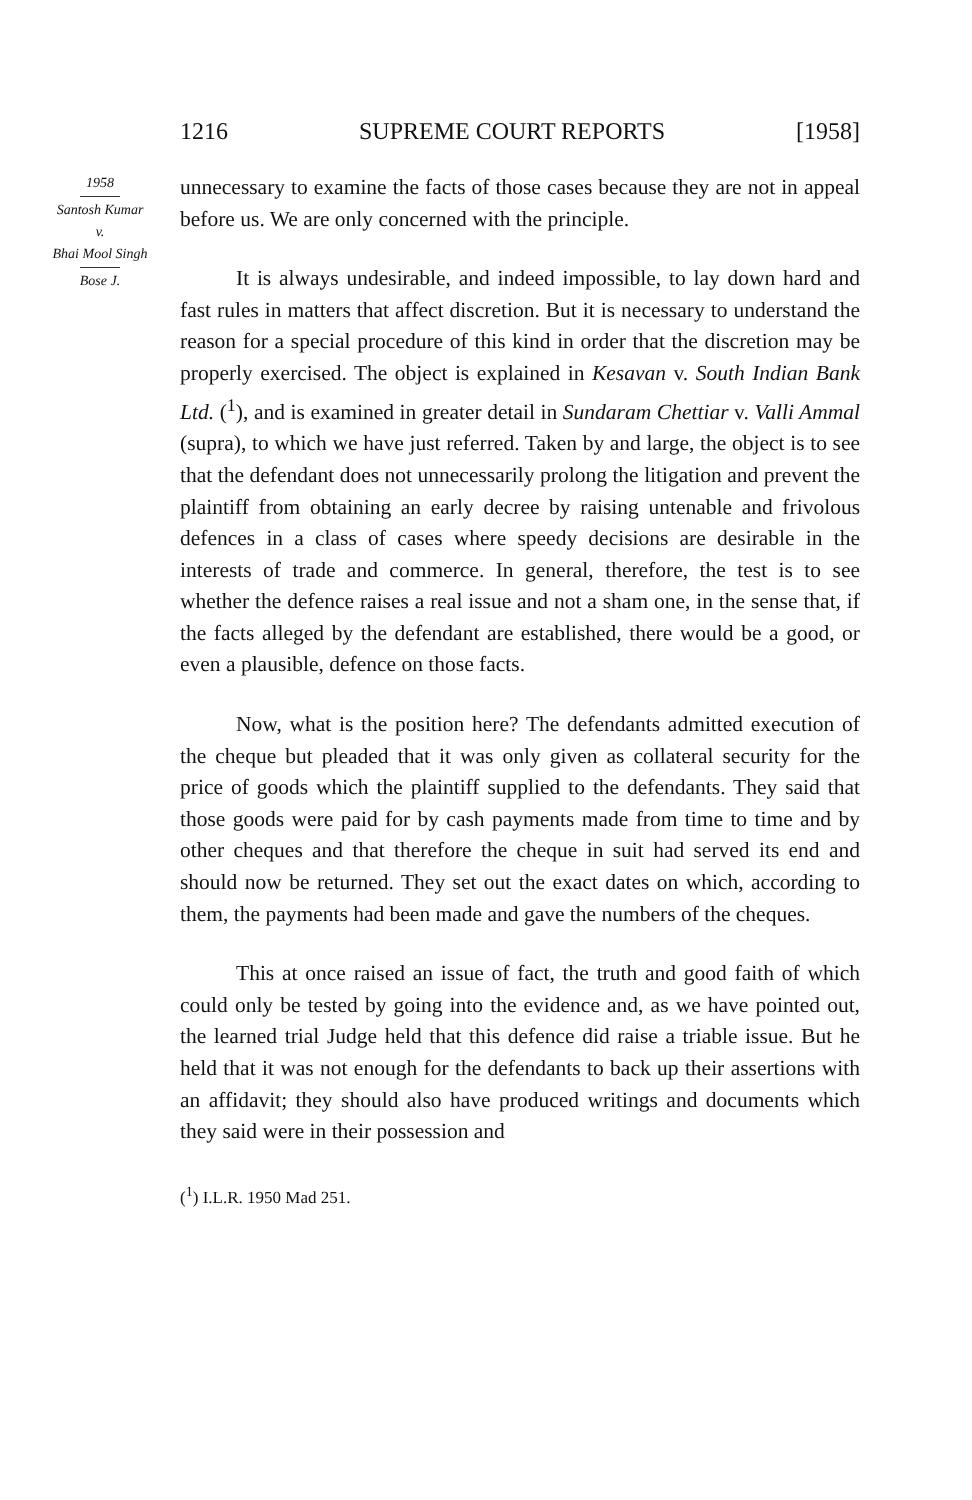1216 SUPREME COURT REPORTS [1958]
1958
Santosh Kumar
v.
Bhai Mool Singh
Bose J.
unnecessary to examine the facts of those cases because they are not in appeal before us. We are only concerned with the principle.
It is always undesirable, and indeed impossible, to lay down hard and fast rules in matters that affect discretion. But it is necessary to understand the reason for a special procedure of this kind in order that the discretion may be properly exercised. The object is explained in Kesavan v. South Indian Bank Ltd. (<sup>1</sup>), and is examined in greater detail in Sundaram Chettiar v. Valli Ammal (supra), to which we have just referred. Taken by and large, the object is to see that the defendant does not unnecessarily prolong the litigation and prevent the plaintiff from obtaining an early decree by raising untenable and frivolous defences in a class of cases where speedy decisions are desirable in the interests of trade and commerce. In general, therefore, the test is to see whether the defence raises a real issue and not a sham one, in the sense that, if the facts alleged by the defendant are established, there would be a good, or even a plausible, defence on those facts.
Now, what is the position here? The defendants admitted execution of the cheque but pleaded that it was only given as collateral security for the price of goods which the plaintiff supplied to the defendants. They said that those goods were paid for by cash payments made from time to time and by other cheques and that therefore the cheque in suit had served its end and should now be returned. They set out the exact dates on which, according to them, the payments had been made and gave the numbers of the cheques.
This at once raised an issue of fact, the truth and good faith of which could only be tested by going into the evidence and, as we have pointed out, the learned trial Judge held that this defence did raise a triable issue. But he held that it was not enough for the defendants to back up their assertions with an affidavit; they should also have produced writings and documents which they said were in their possession and
(<sup>1</sup>) I.L.R. 1950 Mad 251.